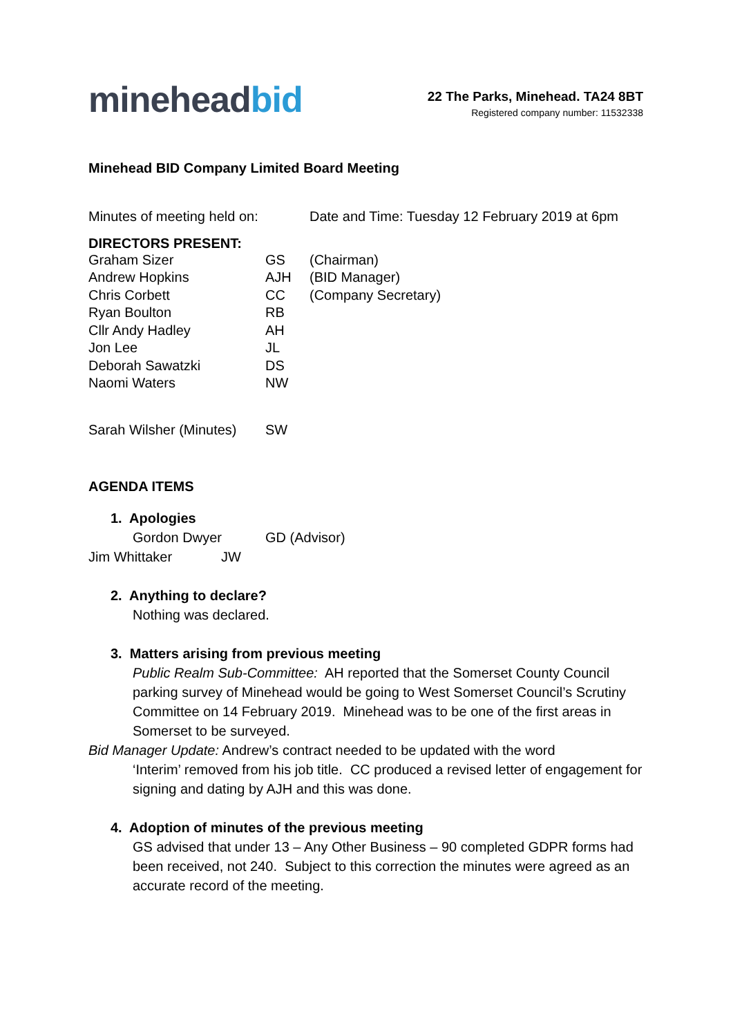mineheadbid
22 The Parks, Minehead. TA24 8BT
Registered company number: 11532338
Minehead BID Company Limited Board Meeting
Minutes of meeting held on:
Date and Time: Tuesday 12 February 2019 at 6pm
DIRECTORS PRESENT:
Graham Sizer GS (Chairman)
Andrew Hopkins AJH (BID Manager)
Chris Corbett CC (Company Secretary)
Ryan Boulton RB
Cllr Andy Hadley AH
Jon Lee JL
Deborah Sawatzki DS
Naomi Waters NW
Sarah Wilsher (Minutes)
SW
AGENDA ITEMS
1. Apologies
Gordon Dwyer GD (Advisor)
Jim Whittaker JW
2. Anything to declare?
Nothing was declared.
3. Matters arising from previous meeting
Public Realm Sub-Committee: AH reported that the Somerset County Council parking survey of Minehead would be going to West Somerset Council’s Scrutiny Committee on 14 February 2019. Minehead was to be one of the first areas in Somerset to be surveyed.
Bid Manager Update: Andrew’s contract needed to be updated with the word
‘Interim’ removed from his job title. CC produced a revised letter of engagement for signing and dating by AJH and this was done.
4. Adoption of minutes of the previous meeting
GS advised that under 13 – Any Other Business – 90 completed GDPR forms had been received, not 240. Subject to this correction the minutes were agreed as an accurate record of the meeting.